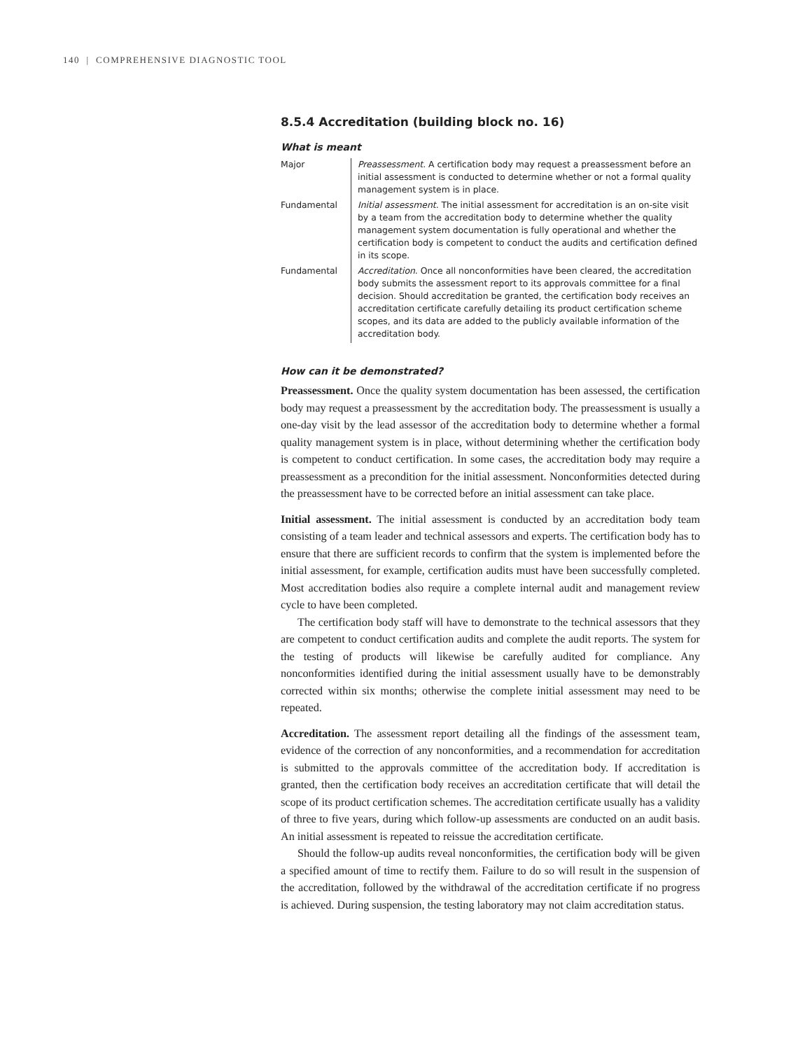140 | COMPREHENSIVE DIAGNOSTIC TOOL
8.5.4 Accreditation (building block no. 16)
What is meant
| Major | Preassessment . A certification body may request a preassessment before an initial assessment is conducted to determine whether or not a formal quality management system is in place. |
| Fundamental | Initial assessment . The initial assessment for accreditation is an on-site visit by a team from the accreditation body to determine whether the quality management system documentation is fully operational and whether the certification body is competent to conduct the audits and certification defined in its scope. |
| Fundamental | Accreditation . Once all nonconformities have been cleared, the accreditation body submits the assessment report to its approvals committee for a final decision. Should accreditation be granted, the certification body receives an accreditation certificate carefully detailing its product certification scheme scopes, and its data are added to the publicly available information of the accreditation body. |
How can it be demonstrated?
Preassessment. Once the quality system documentation has been assessed, the certification body may request a preassessment by the accreditation body. The preassessment is usually a one-day visit by the lead assessor of the accreditation body to determine whether a formal quality management system is in place, without determining whether the certification body is competent to conduct certification. In some cases, the accreditation body may require a preassessment as a precondition for the initial assessment. Nonconformities detected during the preassessment have to be corrected before an initial assessment can take place.
Initial assessment. The initial assessment is conducted by an accreditation body team consisting of a team leader and technical assessors and experts. The certification body has to ensure that there are sufficient records to confirm that the system is implemented before the initial assessment, for example, certification audits must have been successfully completed. Most accreditation bodies also require a complete internal audit and management review cycle to have been completed.
The certification body staff will have to demonstrate to the technical assessors that they are competent to conduct certification audits and complete the audit reports. The system for the testing of products will likewise be carefully audited for compliance. Any nonconformities identified during the initial assessment usually have to be demonstrably corrected within six months; otherwise the complete initial assessment may need to be repeated.
Accreditation. The assessment report detailing all the findings of the assessment team, evidence of the correction of any nonconformities, and a recommendation for accreditation is submitted to the approvals committee of the accreditation body. If accreditation is granted, then the certification body receives an accreditation certificate that will detail the scope of its product certification schemes. The accreditation certificate usually has a validity of three to five years, during which follow-up assessments are conducted on an audit basis. An initial assessment is repeated to reissue the accreditation certificate.
Should the follow-up audits reveal nonconformities, the certification body will be given a specified amount of time to rectify them. Failure to do so will result in the suspension of the accreditation, followed by the withdrawal of the accreditation certificate if no progress is achieved. During suspension, the testing laboratory may not claim accreditation status.